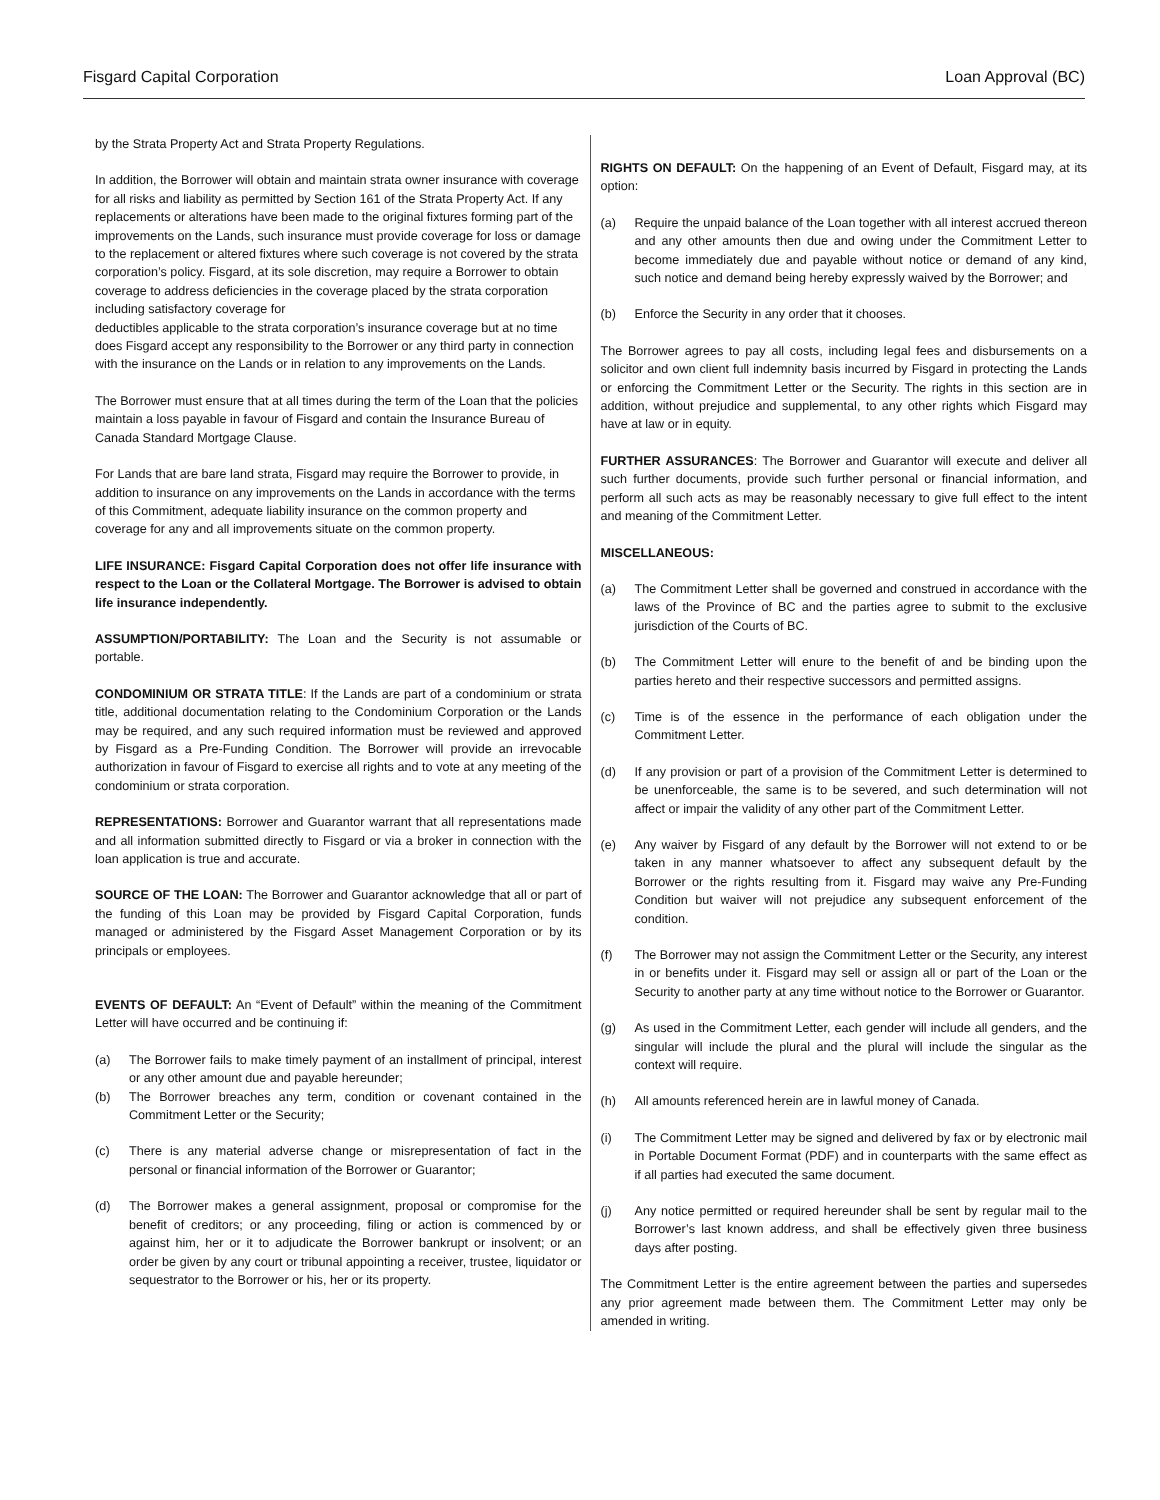Fisgard Capital Corporation Loan Approval (BC)
by the Strata Property Act and Strata Property Regulations.
In addition, the Borrower will obtain and maintain strata owner insurance with coverage for all risks and liability as permitted by Section 161 of the Strata Property Act. If any replacements or alterations have been made to the original fixtures forming part of the improvements on the Lands, such insurance must provide coverage for loss or damage to the replacement or altered fixtures where such coverage is not covered by the strata corporation’s policy. Fisgard, at its sole discretion, may require a Borrower to obtain coverage to address deficiencies in the coverage placed by the strata corporation including satisfactory coverage for
deductibles applicable to the strata corporation’s insurance coverage but at no time does Fisgard accept any responsibility to the Borrower or any third party in connection with the insurance on the Lands or in relation to any improvements on the Lands.
The Borrower must ensure that at all times during the term of the Loan that the policies maintain a loss payable in favour of Fisgard and contain the Insurance Bureau of Canada Standard Mortgage Clause.
For Lands that are bare land strata, Fisgard may require the Borrower to provide, in addition to insurance on any improvements on the Lands in accordance with the terms of this Commitment, adequate liability insurance on the common property and coverage for any and all improvements situate on the common property.
LIFE INSURANCE: Fisgard Capital Corporation does not offer life insurance with respect to the Loan or the Collateral Mortgage. The Borrower is advised to obtain life insurance independently.
ASSUMPTION/PORTABILITY: The Loan and the Security is not assumable or portable.
CONDOMINIUM OR STRATA TITLE: If the Lands are part of a condominium or strata title, additional documentation relating to the Condominium Corporation or the Lands may be required, and any such required information must be reviewed and approved by Fisgard as a Pre-Funding Condition. The Borrower will provide an irrevocable authorization in favour of Fisgard to exercise all rights and to vote at any meeting of the condominium or strata corporation.
REPRESENTATIONS: Borrower and Guarantor warrant that all representations made and all information submitted directly to Fisgard or via a broker in connection with the loan application is true and accurate.
SOURCE OF THE LOAN: The Borrower and Guarantor acknowledge that all or part of the funding of this Loan may be provided by Fisgard Capital Corporation, funds managed or administered by the Fisgard Asset Management Corporation or by its principals or employees.
EVENTS OF DEFAULT: An “Event of Default” within the meaning of the Commitment Letter will have occurred and be continuing if:
(a) The Borrower fails to make timely payment of an installment of principal, interest or any other amount due and payable hereunder;
(b) The Borrower breaches any term, condition or covenant contained in the Commitment Letter or the Security;
(c) There is any material adverse change or misrepresentation of fact in the personal or financial information of the Borrower or Guarantor;
(d) The Borrower makes a general assignment, proposal or compromise for the benefit of creditors; or any proceeding, filing or action is commenced by or against him, her or it to adjudicate the Borrower bankrupt or insolvent; or an order be given by any court or tribunal appointing a receiver, trustee, liquidator or sequestrator to the Borrower or his, her or its property.
RIGHTS ON DEFAULT: On the happening of an Event of Default, Fisgard may, at its option:
(a) Require the unpaid balance of the Loan together with all interest accrued thereon and any other amounts then due and owing under the Commitment Letter to become immediately due and payable without notice or demand of any kind, such notice and demand being hereby expressly waived by the Borrower; and
(b) Enforce the Security in any order that it chooses.
The Borrower agrees to pay all costs, including legal fees and disbursements on a solicitor and own client full indemnity basis incurred by Fisgard in protecting the Lands or enforcing the Commitment Letter or the Security. The rights in this section are in addition, without prejudice and supplemental, to any other rights which Fisgard may have at law or in equity.
FURTHER ASSURANCES: The Borrower and Guarantor will execute and deliver all such further documents, provide such further personal or financial information, and perform all such acts as may be reasonably necessary to give full effect to the intent and meaning of the Commitment Letter.
MISCELLANEOUS:
(a) The Commitment Letter shall be governed and construed in accordance with the laws of the Province of BC and the parties agree to submit to the exclusive jurisdiction of the Courts of BC.
(b) The Commitment Letter will enure to the benefit of and be binding upon the parties hereto and their respective successors and permitted assigns.
(c) Time is of the essence in the performance of each obligation under the Commitment Letter.
(d) If any provision or part of a provision of the Commitment Letter is determined to be unenforceable, the same is to be severed, and such determination will not affect or impair the validity of any other part of the Commitment Letter.
(e) Any waiver by Fisgard of any default by the Borrower will not extend to or be taken in any manner whatsoever to affect any subsequent default by the Borrower or the rights resulting from it. Fisgard may waive any Pre-Funding Condition but waiver will not prejudice any subsequent enforcement of the condition.
(f) The Borrower may not assign the Commitment Letter or the Security, any interest in or benefits under it. Fisgard may sell or assign all or part of the Loan or the Security to another party at any time without notice to the Borrower or Guarantor.
(g) As used in the Commitment Letter, each gender will include all genders, and the singular will include the plural and the plural will include the singular as the context will require.
(h) All amounts referenced herein are in lawful money of Canada.
(i) The Commitment Letter may be signed and delivered by fax or by electronic mail in Portable Document Format (PDF) and in counterparts with the same effect as if all parties had executed the same document.
(j) Any notice permitted or required hereunder shall be sent by regular mail to the Borrower’s last known address, and shall be effectively given three business days after posting.
The Commitment Letter is the entire agreement between the parties and supersedes any prior agreement made between them. The Commitment Letter may only be amended in writing.